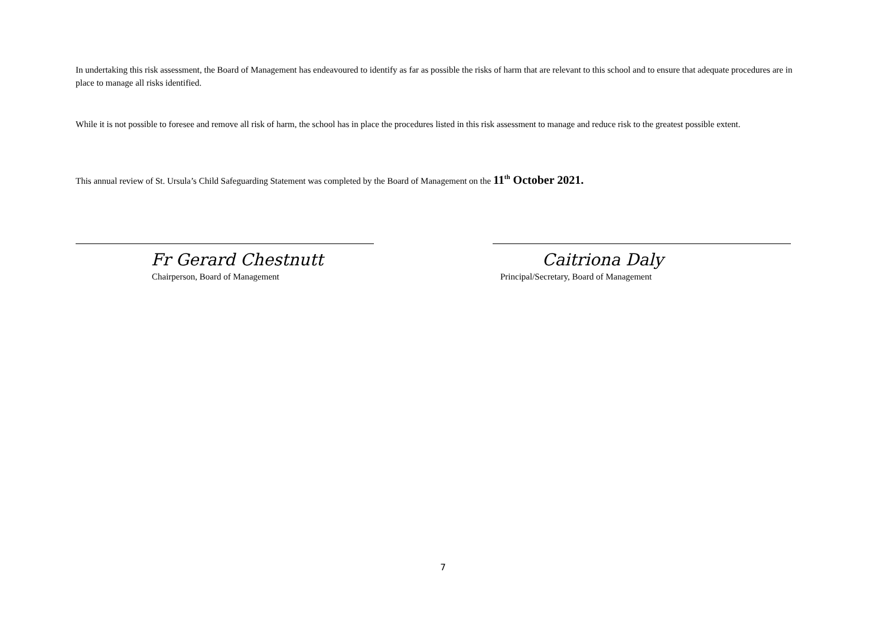In undertaking this risk assessment, the Board of Management has endeavoured to identify as far as possible the risks of harm that are relevant to this school and to ensure that adequate procedures are in place to manage all risks identified.
While it is not possible to foresee and remove all risk of harm, the school has in place the procedures listed in this risk assessment to manage and reduce risk to the greatest possible extent.
This annual review of St. Ursula’s Child Safeguarding Statement was completed by the Board of Management on the 11<sup>th</sup> October 2021.
Fr Gerard Chestnutt
Chairperson, Board of Management
Caitriona Daly
Principal/Secretary, Board of Management
7